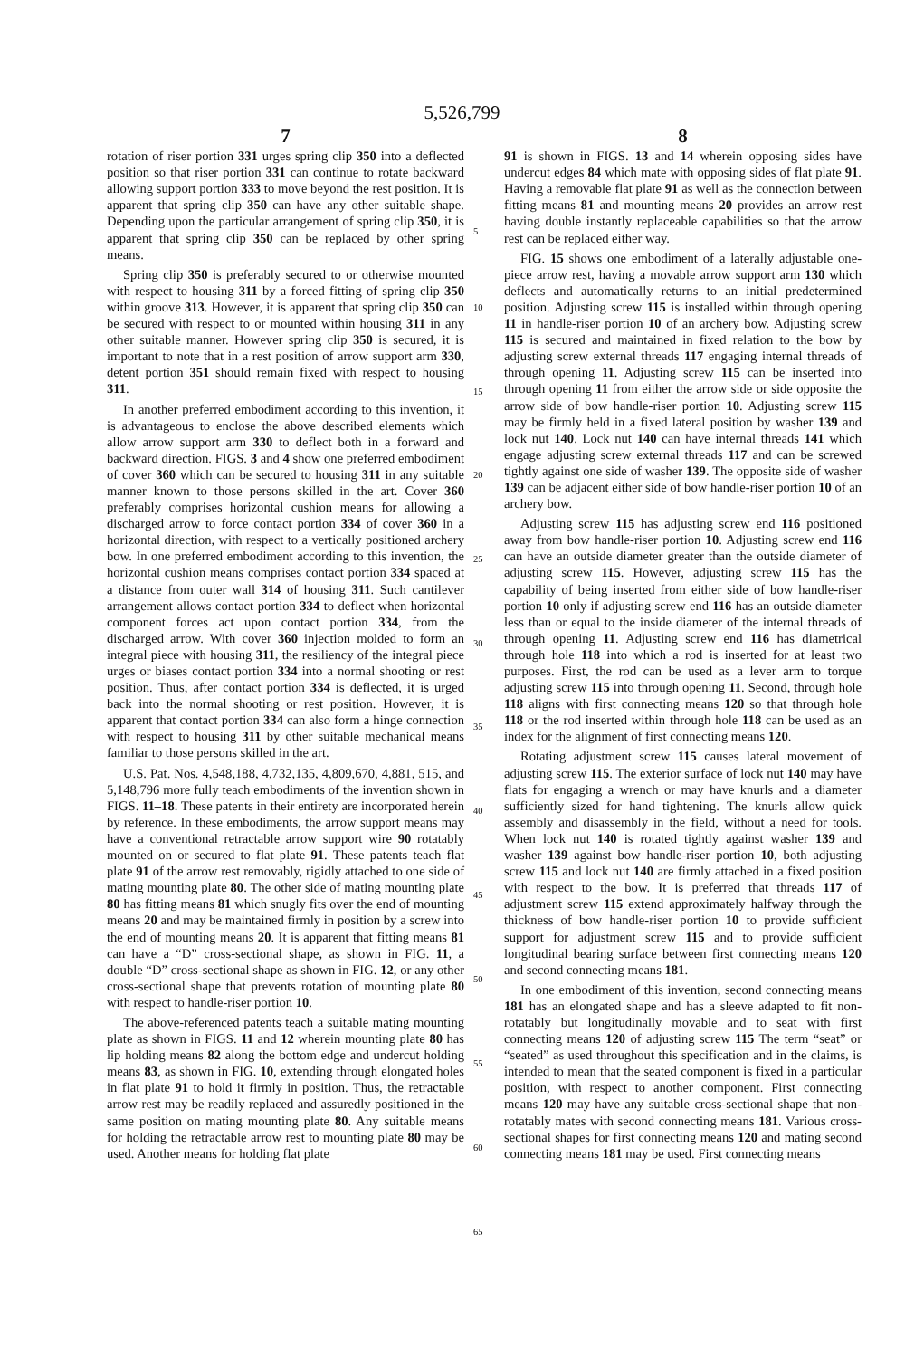5,526,799
7
rotation of riser portion 331 urges spring clip 350 into a deflected position so that riser portion 331 can continue to rotate backward allowing support portion 333 to move beyond the rest position. It is apparent that spring clip 350 can have any other suitable shape. Depending upon the particular arrangement of spring clip 350, it is apparent that spring clip 350 can be replaced by other spring means.
Spring clip 350 is preferably secured to or otherwise mounted with respect to housing 311 by a forced fitting of spring clip 350 within groove 313. However, it is apparent that spring clip 350 can be secured with respect to or mounted within housing 311 in any other suitable manner. However spring clip 350 is secured, it is important to note that in a rest position of arrow support arm 330, detent portion 351 should remain fixed with respect to housing 311.
In another preferred embodiment according to this invention, it is advantageous to enclose the above described elements which allow arrow support arm 330 to deflect both in a forward and backward direction. FIGS. 3 and 4 show one preferred embodiment of cover 360 which can be secured to housing 311 in any suitable manner known to those persons skilled in the art. Cover 360 preferably comprises horizontal cushion means for allowing a discharged arrow to force contact portion 334 of cover 360 in a horizontal direction, with respect to a vertically positioned archery bow. In one preferred embodiment according to this invention, the horizontal cushion means comprises contact portion 334 spaced at a distance from outer wall 314 of housing 311. Such cantilever arrangement allows contact portion 334 to deflect when horizontal component forces act upon contact portion 334, from the discharged arrow. With cover 360 injection molded to form an integral piece with housing 311, the resiliency of the integral piece urges or biases contact portion 334 into a normal shooting or rest position. Thus, after contact portion 334 is deflected, it is urged back into the normal shooting or rest position. However, it is apparent that contact portion 334 can also form a hinge connection with respect to housing 311 by other suitable mechanical means familiar to those persons skilled in the art.
U.S. Pat. Nos. 4,548,188, 4,732,135, 4,809,670, 4,881, 515, and 5,148,796 more fully teach embodiments of the invention shown in FIGS. 11–18. These patents in their entirety are incorporated herein by reference. In these embodiments, the arrow support means may have a conventional retractable arrow support wire 90 rotatably mounted on or secured to flat plate 91. These patents teach flat plate 91 of the arrow rest removably, rigidly attached to one side of mating mounting plate 80. The other side of mating mounting plate 80 has fitting means 81 which snugly fits over the end of mounting means 20 and may be maintained firmly in position by a screw into the end of mounting means 20. It is apparent that fitting means 81 can have a “D” cross-sectional shape, as shown in FIG. 11, a double “D” cross-sectional shape as shown in FIG. 12, or any other cross-sectional shape that prevents rotation of mounting plate 80 with respect to handle-riser portion 10.
The above-referenced patents teach a suitable mating mounting plate as shown in FIGS. 11 and 12 wherein mounting plate 80 has lip holding means 82 along the bottom edge and undercut holding means 83, as shown in FIG. 10, extending through elongated holes in flat plate 91 to hold it firmly in position. Thus, the retractable arrow rest may be readily replaced and assuredly positioned in the same position on mating mounting plate 80. Any suitable means for holding the retractable arrow rest to mounting plate 80 may be used. Another means for holding flat plate
5
10
15
20
25
30
35
40
45
50
55
60
65
8
91 is shown in FIGS. 13 and 14 wherein opposing sides have undercut edges 84 which mate with opposing sides of flat plate 91. Having a removable flat plate 91 as well as the connection between fitting means 81 and mounting means 20 provides an arrow rest having double instantly replaceable capabilities so that the arrow rest can be replaced either way.
FIG. 15 shows one embodiment of a laterally adjustable one-piece arrow rest, having a movable arrow support arm 130 which deflects and automatically returns to an initial predetermined position. Adjusting screw 115 is installed within through opening 11 in handle-riser portion 10 of an archery bow. Adjusting screw 115 is secured and maintained in fixed relation to the bow by adjusting screw external threads 117 engaging internal threads of through opening 11. Adjusting screw 115 can be inserted into through opening 11 from either the arrow side or side opposite the arrow side of bow handle-riser portion 10. Adjusting screw 115 may be firmly held in a fixed lateral position by washer 139 and lock nut 140. Lock nut 140 can have internal threads 141 which engage adjusting screw external threads 117 and can be screwed tightly against one side of washer 139. The opposite side of washer 139 can be adjacent either side of bow handle-riser portion 10 of an archery bow.
Adjusting screw 115 has adjusting screw end 116 positioned away from bow handle-riser portion 10. Adjusting screw end 116 can have an outside diameter greater than the outside diameter of adjusting screw 115. However, adjusting screw 115 has the capability of being inserted from either side of bow handle-riser portion 10 only if adjusting screw end 116 has an outside diameter less than or equal to the inside diameter of the internal threads of through opening 11. Adjusting screw end 116 has diametrical through hole 118 into which a rod is inserted for at least two purposes. First, the rod can be used as a lever arm to torque adjusting screw 115 into through opening 11. Second, through hole 118 aligns with first connecting means 120 so that through hole 118 or the rod inserted within through hole 118 can be used as an index for the alignment of first connecting means 120.
Rotating adjustment screw 115 causes lateral movement of adjusting screw 115. The exterior surface of lock nut 140 may have flats for engaging a wrench or may have knurls and a diameter sufficiently sized for hand tightening. The knurls allow quick assembly and disassembly in the field, without a need for tools. When lock nut 140 is rotated tightly against washer 139 and washer 139 against bow handle-riser portion 10, both adjusting screw 115 and lock nut 140 are firmly attached in a fixed position with respect to the bow. It is preferred that threads 117 of adjustment screw 115 extend approximately halfway through the thickness of bow handle-riser portion 10 to provide sufficient support for adjustment screw 115 and to provide sufficient longitudinal bearing surface between first connecting means 120 and second connecting means 181.
In one embodiment of this invention, second connecting means 181 has an elongated shape and has a sleeve adapted to fit non-rotatably but longitudinally movable and to seat with first connecting means 120 of adjusting screw 115 The term “seat” or “seated” as used throughout this specification and in the claims, is intended to mean that the seated component is fixed in a particular position, with respect to another component. First connecting means 120 may have any suitable cross-sectional shape that non-rotatably mates with second connecting means 181. Various cross-sectional shapes for first connecting means 120 and mating second connecting means 181 may be used. First connecting means